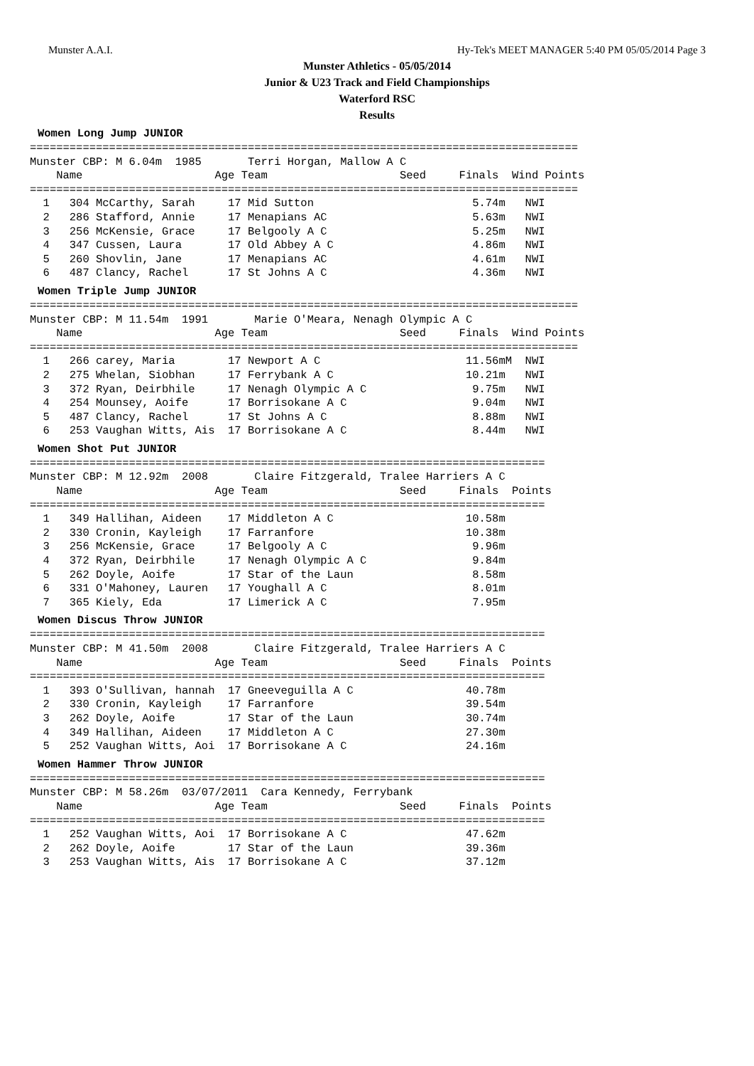Munster A.A.I. Hy-Tek's MEET MANAGER 5:40 PM 05/05/2014 Page 3
Munster Athletics - 05/05/2014
Junior & U23 Track and Field Championships
Waterford RSC
Results
Women Long Jump JUNIOR
===================================================================================
Munster CBP: M 6.04m  1985       Terri Horgan, Mallow A C
    Name                    Age Team                    Seed     Finals  Wind Points
===================================================================================
  1   304 McCarthy, Sarah     17 Mid Sutton                        5.74m   NWI
  2   286 Stafford, Annie     17 Menapians AC                      5.63m   NWI
  3   256 McKensie, Grace     17 Belgooly A C                      5.25m   NWI
  4   347 Cussen, Laura       17 Old Abbey A C                     4.86m   NWI
  5   260 Shovlin, Jane       17 Menapians AC                      4.61m   NWI
  6   487 Clancy, Rachel      17 St Johns A C                      4.36m   NWI
Women Triple Jump JUNIOR
===================================================================================
Munster CBP: M 11.54m  1991       Marie O'Meara, Nenagh Olympic A C
    Name                    Age Team                    Seed     Finals  Wind Points
===================================================================================
  1   266 carey, Maria        17 Newport A C                      11.56mM  NWI
  2   275 Whelan, Siobhan     17 Ferrybank A C                    10.21m   NWI
  3   372 Ryan, Deirbhile     17 Nenagh Olympic A C                9.75m   NWI
  4   254 Mounsey, Aoife      17 Borrisokane A C                   9.04m   NWI
  5   487 Clancy, Rachel      17 St Johns A C                      8.88m   NWI
  6   253 Vaughan Witts, Ais  17 Borrisokane A C                   8.44m   NWI
Women Shot Put JUNIOR
==============================================================================
Munster CBP: M 12.92m  2008       Claire Fitzgerald, Tralee Harriers A C
    Name                    Age Team                    Seed     Finals  Points
==============================================================================
  1   349 Hallihan, Aideen    17 Middleton A C                    10.58m
  2   330 Cronin, Kayleigh    17 Farranfore                       10.38m
  3   256 McKensie, Grace     17 Belgooly A C                      9.96m
  4   372 Ryan, Deirbhile     17 Nenagh Olympic A C                9.84m
  5   262 Doyle, Aoife        17 Star of the Laun                  8.58m
  6   331 O'Mahoney, Lauren   17 Youghall A C                      8.01m
  7   365 Kiely, Eda          17 Limerick A C                      7.95m
Women Discus Throw JUNIOR
==============================================================================
Munster CBP: M 41.50m  2008       Claire Fitzgerald, Tralee Harriers A C
    Name                    Age Team                    Seed     Finals  Points
==============================================================================
  1   393 O'Sullivan, hannah  17 Gneeveguilla A C                 40.78m
  2   330 Cronin, Kayleigh    17 Farranfore                       39.54m
  3   262 Doyle, Aoife        17 Star of the Laun                 30.74m
  4   349 Hallihan, Aideen    17 Middleton A C                    27.30m
  5   252 Vaughan Witts, Aoi  17 Borrisokane A C                  24.16m
Women Hammer Throw JUNIOR
==============================================================================
Munster CBP: M 58.26m  03/07/2011  Cara Kennedy, Ferrybank
    Name                    Age Team                    Seed     Finals  Points
==============================================================================
  1   252 Vaughan Witts, Aoi  17 Borrisokane A C                  47.62m
  2   262 Doyle, Aoife        17 Star of the Laun                 39.36m
  3   253 Vaughan Witts, Ais  17 Borrisokane A C                  37.12m